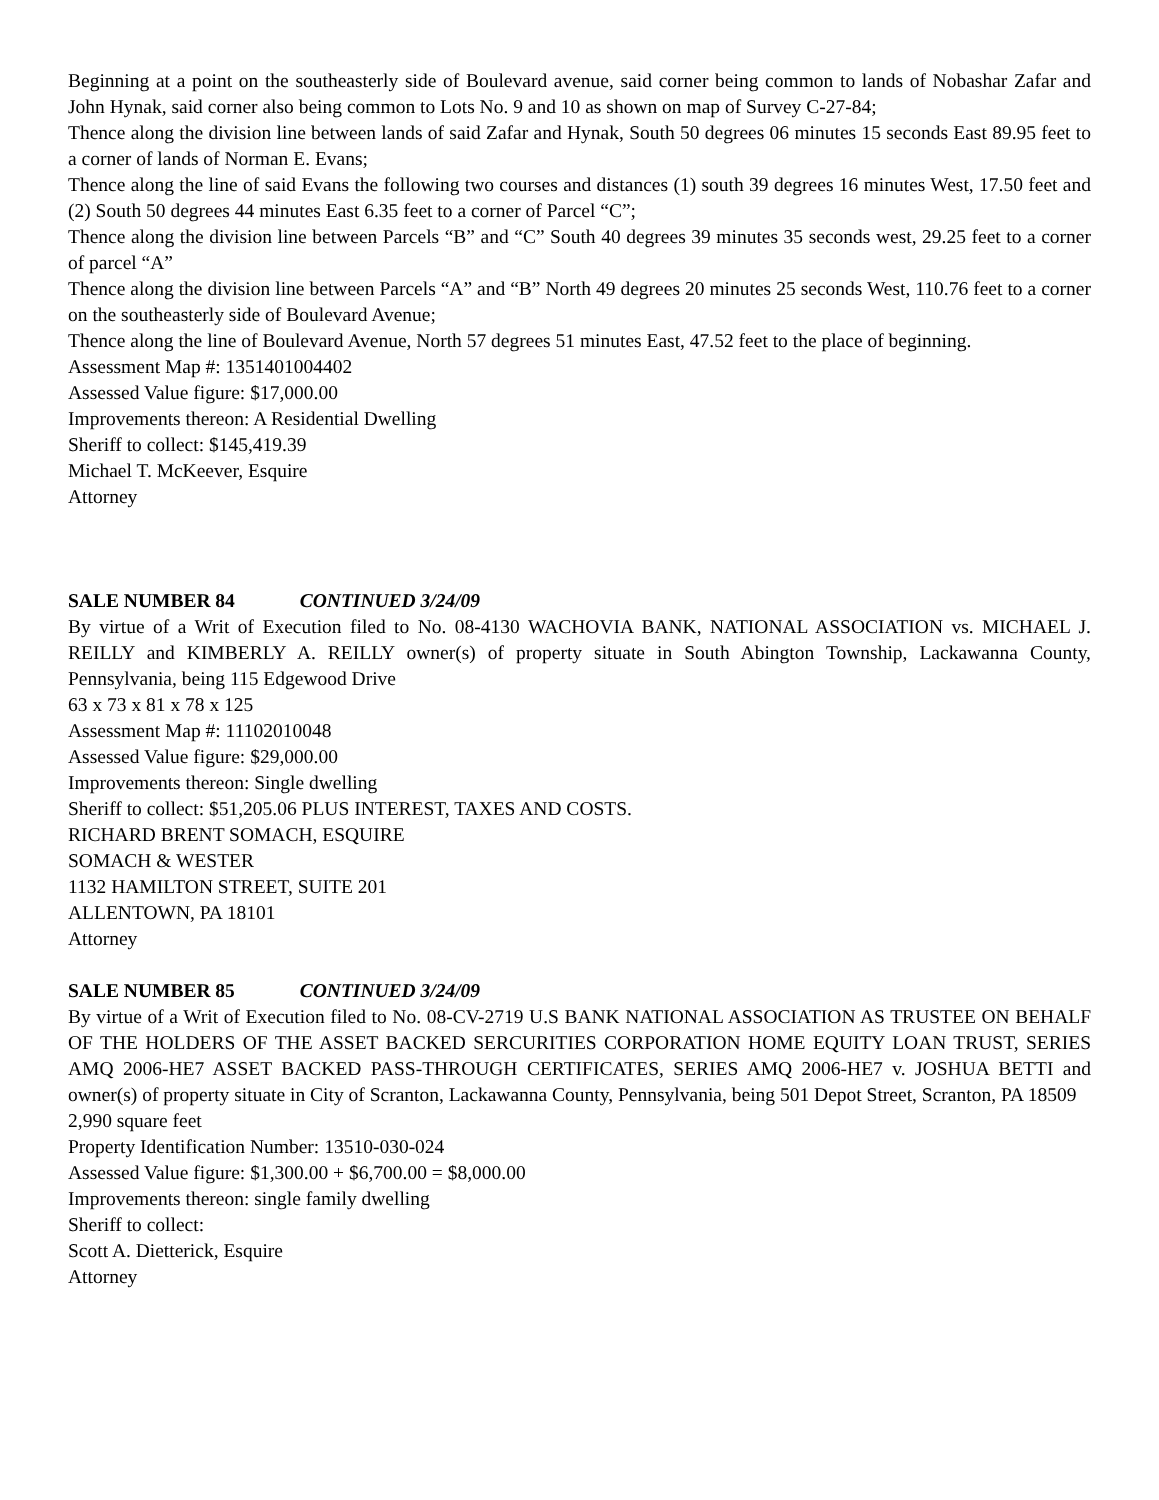Beginning at a point on the southeasterly side of Boulevard avenue, said corner being common to lands of Nobashar Zafar and John Hynak, said corner also being common to Lots No. 9 and 10 as shown on map of Survey C-27-84;
Thence along the division line between lands of said Zafar and Hynak, South 50 degrees 06 minutes 15 seconds East 89.95 feet to a corner of lands of Norman E. Evans;
Thence along the line of said Evans the following two courses and distances (1) south 39 degrees 16 minutes West, 17.50 feet and (2) South 50 degrees 44 minutes East 6.35 feet to a corner of Parcel “C”;
Thence along the division line between Parcels “B” and “C” South 40 degrees 39 minutes 35 seconds west, 29.25 feet to a corner of parcel “A”
Thence along the division line between Parcels “A” and “B” North 49 degrees 20 minutes 25 seconds West, 110.76 feet to a corner on the southeasterly side of Boulevard Avenue;
Thence along the line of Boulevard Avenue, North 57 degrees 51 minutes East, 47.52 feet to the place of beginning.
Assessment Map #: 1351401004402
Assessed Value figure: $17,000.00
Improvements thereon: A Residential Dwelling
Sheriff to collect: $145,419.39
Michael T. McKeever, Esquire
Attorney
SALE NUMBER 84 CONTINUED 3/24/09
By virtue of a Writ of Execution filed to No. 08-4130 WACHOVIA BANK, NATIONAL ASSOCIATION vs. MICHAEL J. REILLY and KIMBERLY A. REILLY owner(s) of property situate in South Abington Township, Lackawanna County, Pennsylvania, being 115 Edgewood Drive
63 x 73 x 81 x 78 x 125
Assessment Map #: 11102010048
Assessed Value figure: $29,000.00
Improvements thereon: Single dwelling
Sheriff to collect: $51,205.06 PLUS INTEREST, TAXES AND COSTS.
RICHARD BRENT SOMACH, ESQUIRE
SOMACH & WESTER
1132 HAMILTON STREET, SUITE 201
ALLENTOWN, PA 18101
Attorney
SALE NUMBER 85 CONTINUED 3/24/09
By virtue of a Writ of Execution filed to No. 08-CV-2719 U.S BANK NATIONAL ASSOCIATION AS TRUSTEE ON BEHALF OF THE HOLDERS OF THE ASSET BACKED SERCURITIES CORPORATION HOME EQUITY LOAN TRUST, SERIES AMQ 2006-HE7 ASSET BACKED PASS-THROUGH CERTIFICATES, SERIES AMQ 2006-HE7 v. JOSHUA BETTI and owner(s) of property situate in City of Scranton, Lackawanna County, Pennsylvania, being 501 Depot Street, Scranton, PA 18509
2,990 square feet
Property Identification Number: 13510-030-024
Assessed Value figure: $1,300.00 + $6,700.00 = $8,000.00
Improvements thereon: single family dwelling
Sheriff to collect:
Scott A. Dietterick, Esquire
Attorney